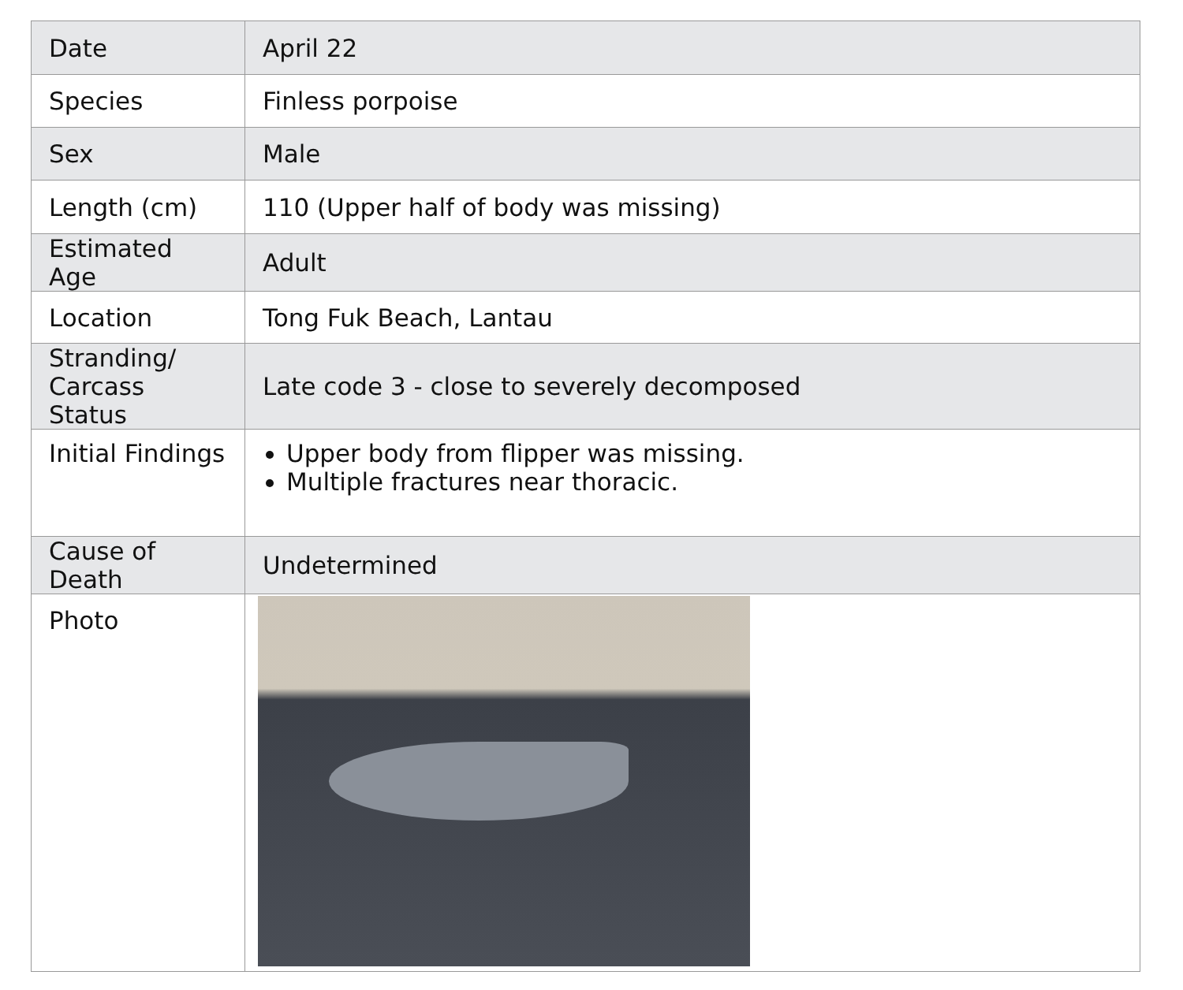| Date | April 22 |
| Species | Finless porpoise |
| Sex | Male |
| Length (cm) | 110 (Upper half of body was missing) |
| Estimated Age | Adult |
| Location | Tong Fuk Beach, Lantau |
| Stranding/ Carcass Status | Late code 3 - close to severely decomposed |
| Initial Findings | Upper body from flipper was missing. Multiple fractures near thoracic. |
| Cause of Death | Undetermined |
| Photo | |